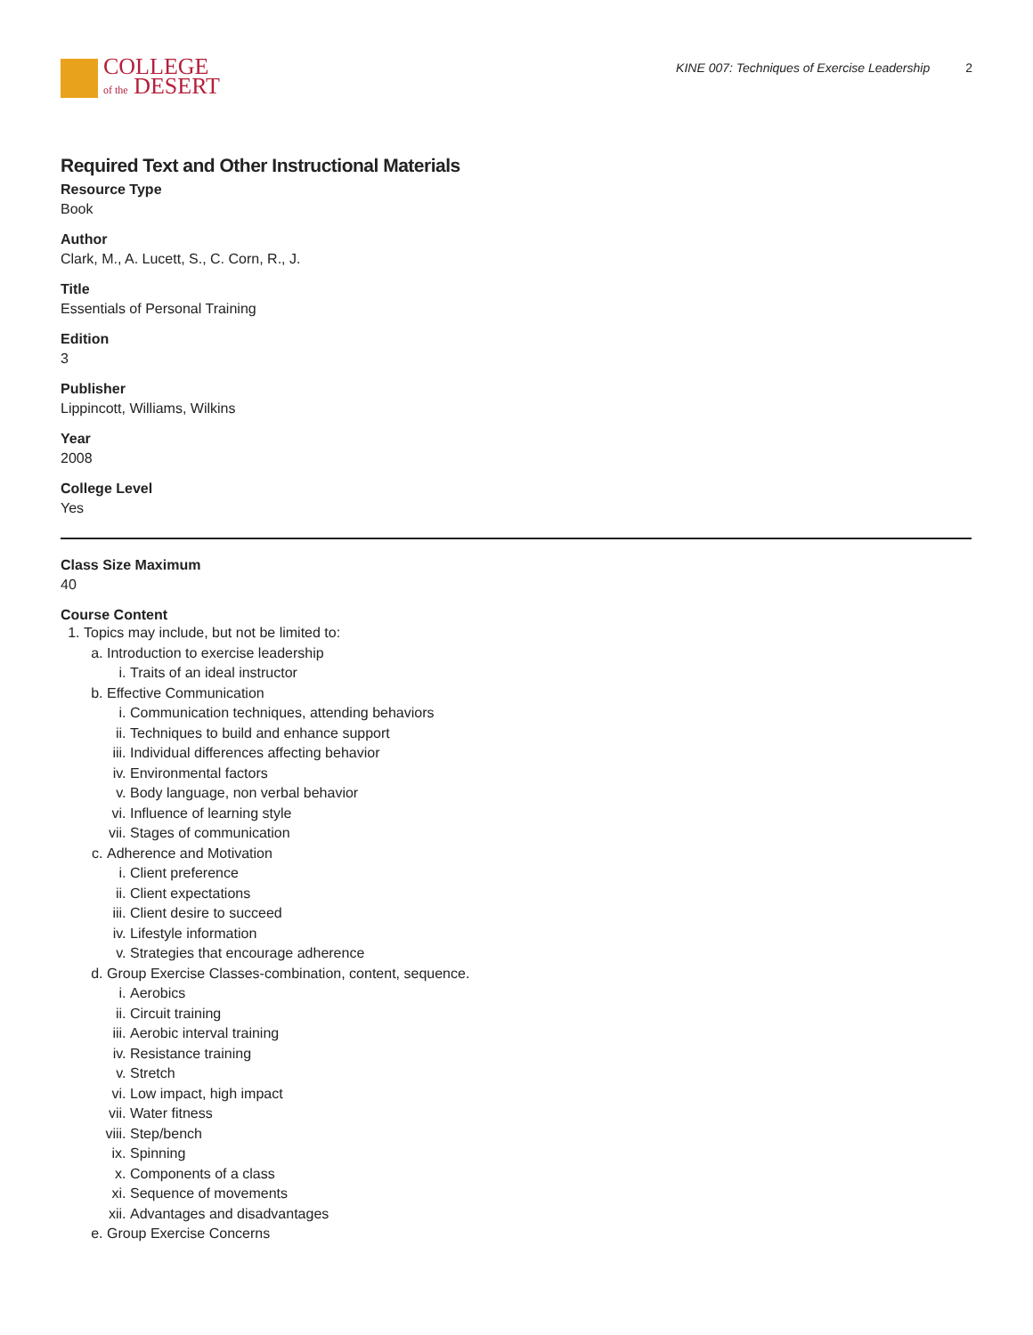COLLEGE
of the DESERT
KINE 007: Techniques of Exercise Leadership 2
Required Text and Other Instructional Materials
Resource Type
Book
Author
Clark, M., A. Lucett, S., C. Corn, R., J.
Title
Essentials of Personal Training
Edition
3
Publisher
Lippincott, Williams, Wilkins
Year
2008
College Level
Yes
Class Size Maximum
40
Course Content
1. Topics may include, but not be limited to:
a. Introduction to exercise leadership
i. Traits of an ideal instructor
b. Effective Communication
i. Communication techniques, attending behaviors
ii. Techniques to build and enhance support
iii. Individual differences affecting behavior
iv. Environmental factors
v. Body language, non verbal behavior
vi. Influence of learning style
vii. Stages of communication
c. Adherence and Motivation
i. Client preference
ii. Client expectations
iii. Client desire to succeed
iv. Lifestyle information
v. Strategies that encourage adherence
d. Group Exercise Classes-combination, content, sequence.
i. Aerobics
ii. Circuit training
iii. Aerobic interval training
iv. Resistance training
v. Stretch
vi. Low impact, high impact
vii. Water fitness
viii. Step/bench
ix. Spinning
x. Components of a class
xi. Sequence of movements
xii. Advantages and disadvantages
e. Group Exercise Concerns